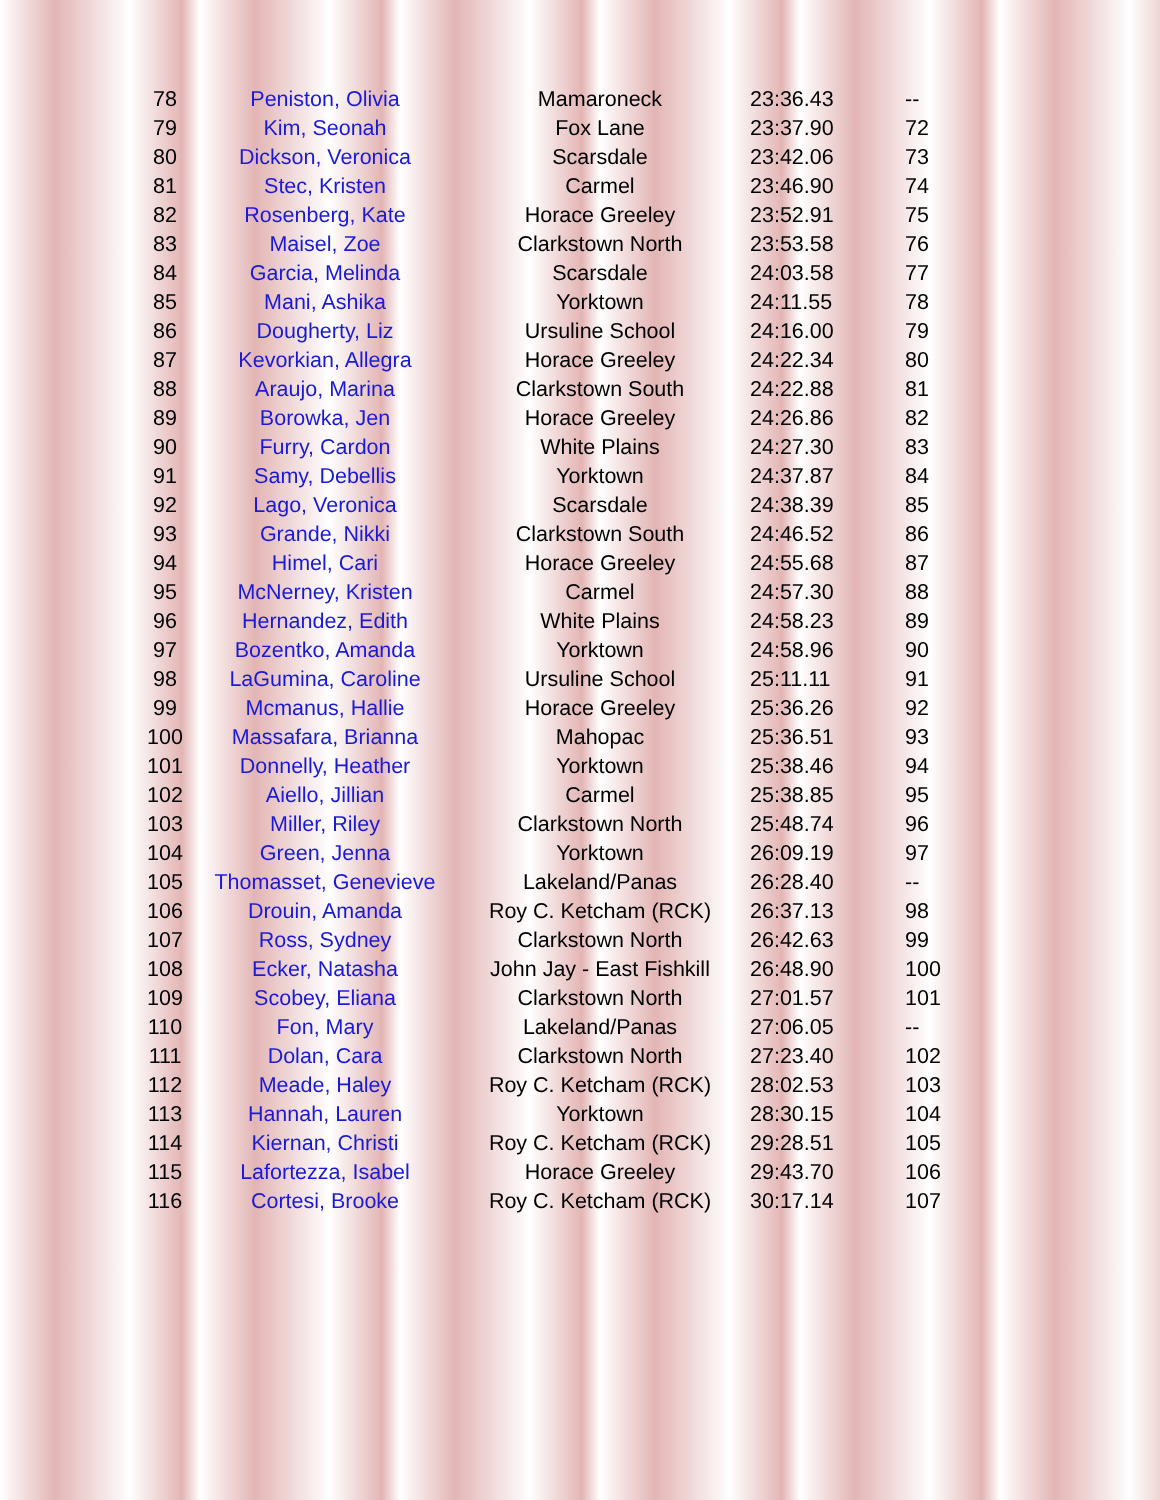| 78 | Peniston, Olivia | Mamaroneck | 23:36.43 | -- |
| 79 | Kim, Seonah | Fox Lane | 23:37.90 | 72 |
| 80 | Dickson, Veronica | Scarsdale | 23:42.06 | 73 |
| 81 | Stec, Kristen | Carmel | 23:46.90 | 74 |
| 82 | Rosenberg, Kate | Horace Greeley | 23:52.91 | 75 |
| 83 | Maisel, Zoe | Clarkstown North | 23:53.58 | 76 |
| 84 | Garcia, Melinda | Scarsdale | 24:03.58 | 77 |
| 85 | Mani, Ashika | Yorktown | 24:11.55 | 78 |
| 86 | Dougherty, Liz | Ursuline School | 24:16.00 | 79 |
| 87 | Kevorkian, Allegra | Horace Greeley | 24:22.34 | 80 |
| 88 | Araujo, Marina | Clarkstown South | 24:22.88 | 81 |
| 89 | Borowka, Jen | Horace Greeley | 24:26.86 | 82 |
| 90 | Furry, Cardon | White Plains | 24:27.30 | 83 |
| 91 | Samy, Debellis | Yorktown | 24:37.87 | 84 |
| 92 | Lago, Veronica | Scarsdale | 24:38.39 | 85 |
| 93 | Grande, Nikki | Clarkstown South | 24:46.52 | 86 |
| 94 | Himel, Cari | Horace Greeley | 24:55.68 | 87 |
| 95 | McNerney, Kristen | Carmel | 24:57.30 | 88 |
| 96 | Hernandez, Edith | White Plains | 24:58.23 | 89 |
| 97 | Bozentko, Amanda | Yorktown | 24:58.96 | 90 |
| 98 | LaGumina, Caroline | Ursuline School | 25:11.11 | 91 |
| 99 | Mcmanus, Hallie | Horace Greeley | 25:36.26 | 92 |
| 100 | Massafara, Brianna | Mahopac | 25:36.51 | 93 |
| 101 | Donnelly, Heather | Yorktown | 25:38.46 | 94 |
| 102 | Aiello, Jillian | Carmel | 25:38.85 | 95 |
| 103 | Miller, Riley | Clarkstown North | 25:48.74 | 96 |
| 104 | Green, Jenna | Yorktown | 26:09.19 | 97 |
| 105 | Thomasset, Genevieve | Lakeland/Panas | 26:28.40 | -- |
| 106 | Drouin, Amanda | Roy C. Ketcham (RCK) | 26:37.13 | 98 |
| 107 | Ross, Sydney | Clarkstown North | 26:42.63 | 99 |
| 108 | Ecker, Natasha | John Jay - East Fishkill | 26:48.90 | 100 |
| 109 | Scobey, Eliana | Clarkstown North | 27:01.57 | 101 |
| 110 | Fon, Mary | Lakeland/Panas | 27:06.05 | -- |
| 111 | Dolan, Cara | Clarkstown North | 27:23.40 | 102 |
| 112 | Meade, Haley | Roy C. Ketcham (RCK) | 28:02.53 | 103 |
| 113 | Hannah, Lauren | Yorktown | 28:30.15 | 104 |
| 114 | Kiernan, Christi | Roy C. Ketcham (RCK) | 29:28.51 | 105 |
| 115 | Lafortezza, Isabel | Horace Greeley | 29:43.70 | 106 |
| 116 | Cortesi, Brooke | Roy C. Ketcham (RCK) | 30:17.14 | 107 |